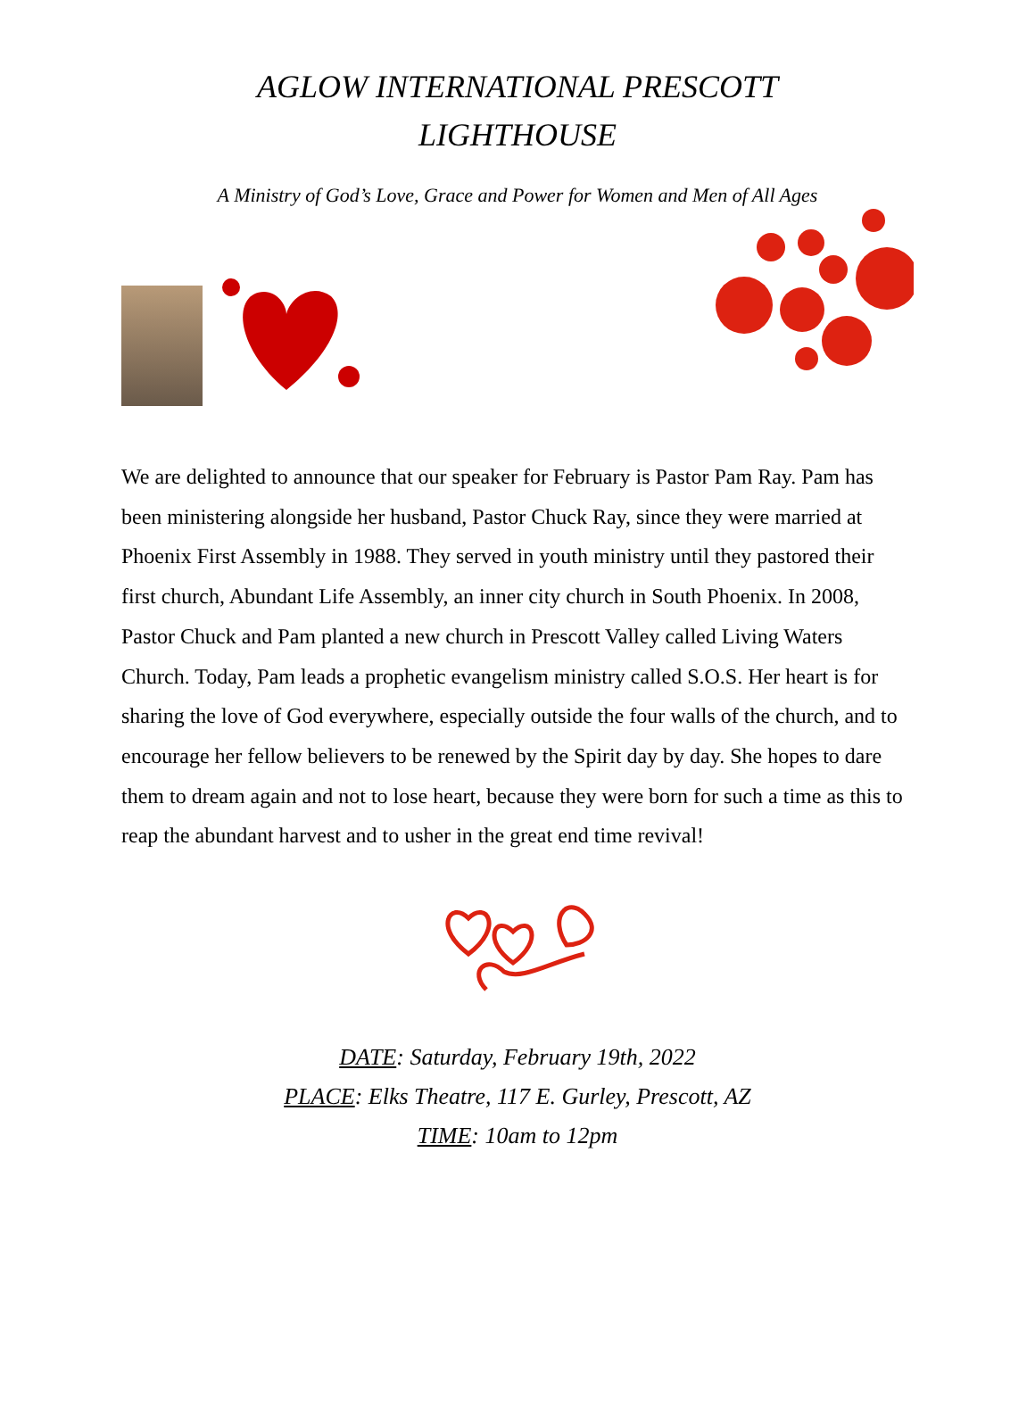AGLOW INTERNATIONAL PRESCOTT
LIGHTHOUSE
A Ministry of God’s Love, Grace and Power for Women and Men of All Ages
We are delighted to announce that our speaker for February is Pastor Pam Ray. Pam has been ministering alongside her husband, Pastor Chuck Ray, since they were married at Phoenix First Assembly in 1988. They served in youth ministry until they pastored their first church, Abundant Life Assembly, an inner city church in South Phoenix. In 2008, Pastor Chuck and Pam planted a new church in Prescott Valley called Living Waters Church. Today, Pam leads a prophetic evangelism ministry called S.O.S. Her heart is for sharing the love of God everywhere, especially outside the four walls of the church, and to encourage her fellow believers to be renewed by the Spirit day by day. She hopes to dare them to dream again and not to lose heart, because they were born for such a time as this to reap the abundant harvest and to usher in the great end time revival!
DATE: Saturday, February 19th, 2022
PLACE: Elks Theatre, 117 E. Gurley, Prescott, AZ
TIME: 10am to 12pm